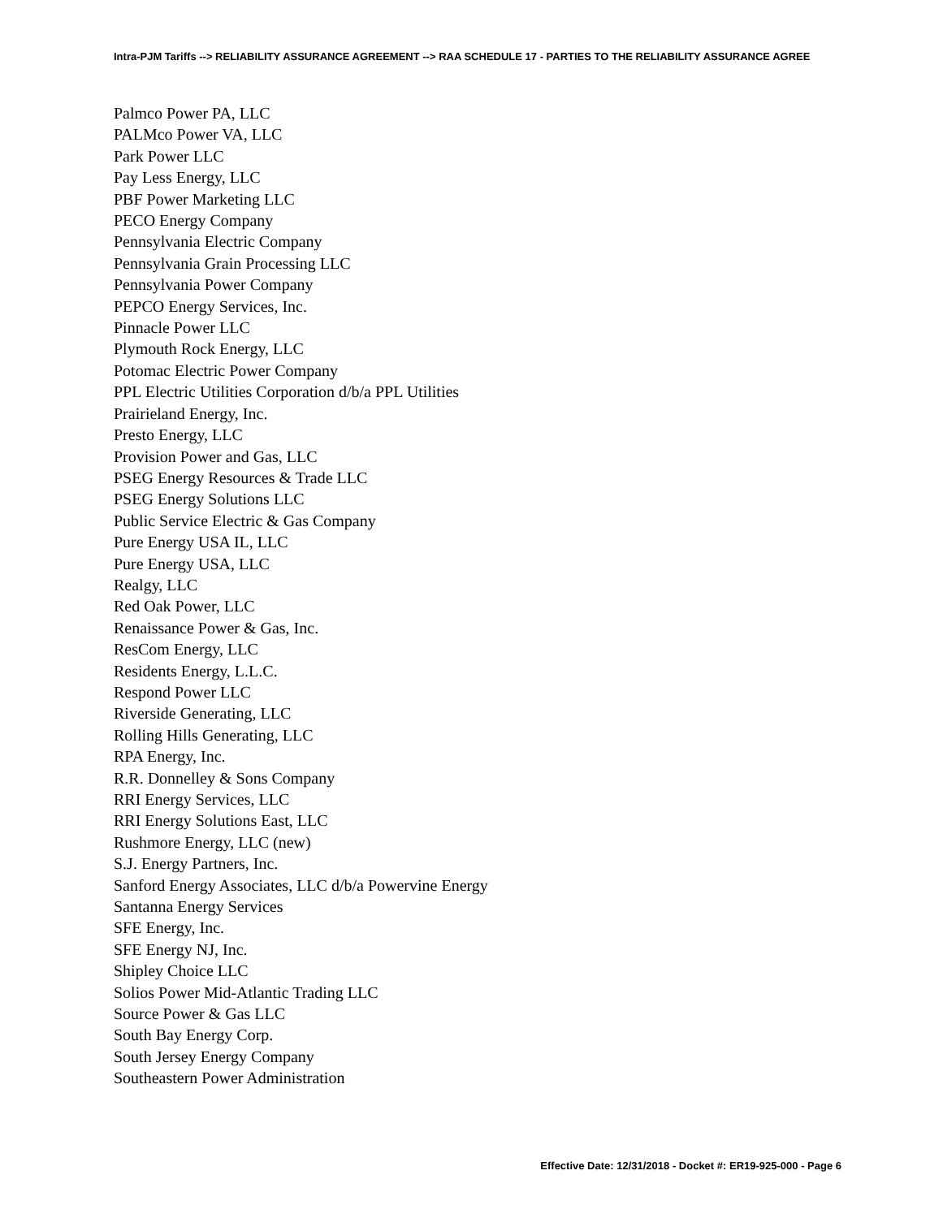Intra-PJM Tariffs --> RELIABILITY ASSURANCE AGREEMENT --> RAA SCHEDULE 17 - PARTIES TO THE RELIABILITY ASSURANCE AGREE
Palmco Power PA, LLC
PALMco Power VA, LLC
Park Power LLC
Pay Less Energy, LLC
PBF Power Marketing LLC
PECO Energy Company
Pennsylvania Electric Company
Pennsylvania Grain Processing LLC
Pennsylvania Power Company
PEPCO Energy Services, Inc.
Pinnacle Power LLC
Plymouth Rock Energy, LLC
Potomac Electric Power Company
PPL Electric Utilities Corporation d/b/a PPL Utilities
Prairieland Energy, Inc.
Presto Energy, LLC
Provision Power and Gas, LLC
PSEG Energy Resources & Trade LLC
PSEG Energy Solutions LLC
Public Service Electric & Gas Company
Pure Energy USA IL, LLC
Pure Energy USA, LLC
Realgy, LLC
Red Oak Power, LLC
Renaissance Power & Gas, Inc.
ResCom Energy, LLC
Residents Energy, L.L.C.
Respond Power LLC
Riverside Generating, LLC
Rolling Hills Generating, LLC
RPA Energy, Inc.
R.R. Donnelley & Sons Company
RRI Energy Services, LLC
RRI Energy Solutions East, LLC
Rushmore Energy, LLC (new)
S.J. Energy Partners, Inc.
Sanford Energy Associates, LLC d/b/a Powervine Energy
Santanna Energy Services
SFE Energy, Inc.
SFE Energy NJ, Inc.
Shipley Choice LLC
Solios Power Mid-Atlantic Trading LLC
Source Power & Gas LLC
South Bay Energy Corp.
South Jersey Energy Company
Southeastern Power Administration
Effective Date: 12/31/2018 - Docket #: ER19-925-000 - Page 6